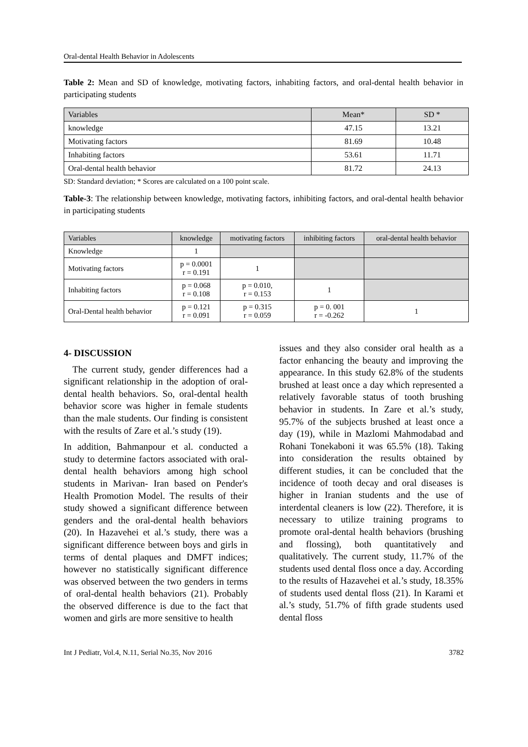Oral-dental Health Behavior in Adolescents
Table 2: Mean and SD of knowledge, motivating factors, inhabiting factors, and oral-dental health behavior in participating students
| Variables | Mean* | SD * |
| knowledge | 47.15 | 13.21 |
| Motivating factors | 81.69 | 10.48 |
| Inhabiting factors | 53.61 | 11.71 |
| Oral-dental health behavior | 81.72 | 24.13 |
SD: Standard deviation; * Scores are calculated on a 100 point scale.
Table-3: The relationship between knowledge, motivating factors, inhibiting factors, and oral-dental health behavior in participating students
| Variables | knowledge | motivating factors | inhibiting factors | oral-dental health behavior |
| Knowledge | 1 | | | |
| Motivating factors | p = 0.0001 r = 0.191 | 1 | | |
| Inhabiting factors | p = 0.068 r = 0.108 | p = 0.010, r = 0.153 | 1 | |
| Oral-Dental health behavior | p = 0.121 r = 0.091 | p = 0.315 r = 0.059 | p = 0. 001 r = -0.262 | 1 |
4- DISCUSSION
The current study, gender differences had a significant relationship in the adoption of oral-dental health behaviors. So, oral-dental health behavior score was higher in female students than the male students. Our finding is consistent with the results of Zare et al.’s study (19).
In addition, Bahmanpour et al. conducted a study to determine factors associated with oral-dental health behaviors among high school students in Marivan- Iran based on Pender's Health Promotion Model. The results of their study showed a significant difference between genders and the oral-dental health behaviors (20). In Hazavehei et al.’s study, there was a significant difference between boys and girls in terms of dental plaques and DMFT indices; however no statistically significant difference was observed between the two genders in terms of oral-dental health behaviors (21). Probably the observed difference is due to the fact that women and girls are more sensitive to health
issues and they also consider oral health as a factor enhancing the beauty and improving the appearance. In this study 62.8% of the students brushed at least once a day which represented a relatively favorable status of tooth brushing behavior in students. In Zare et al.’s study, 95.7% of the subjects brushed at least once a day (19), while in Mazlomi Mahmodabad and Rohani Tonekaboni it was 65.5% (18). Taking into consideration the results obtained by different studies, it can be concluded that the incidence of tooth decay and oral diseases is higher in Iranian students and the use of interdental cleaners is low (22). Therefore, it is necessary to utilize training programs to promote oral-dental health behaviors (brushing and flossing), both quantitatively and qualitatively. The current study, 11.7% of the students used dental floss once a day. According to the results of Hazavehei et al.’s study, 18.35% of students used dental floss (21). In Karami et al.’s study, 51.7% of fifth grade students used dental floss
Int J Pediatr, Vol.4, N.11, Serial No.35, Nov 2016 3782